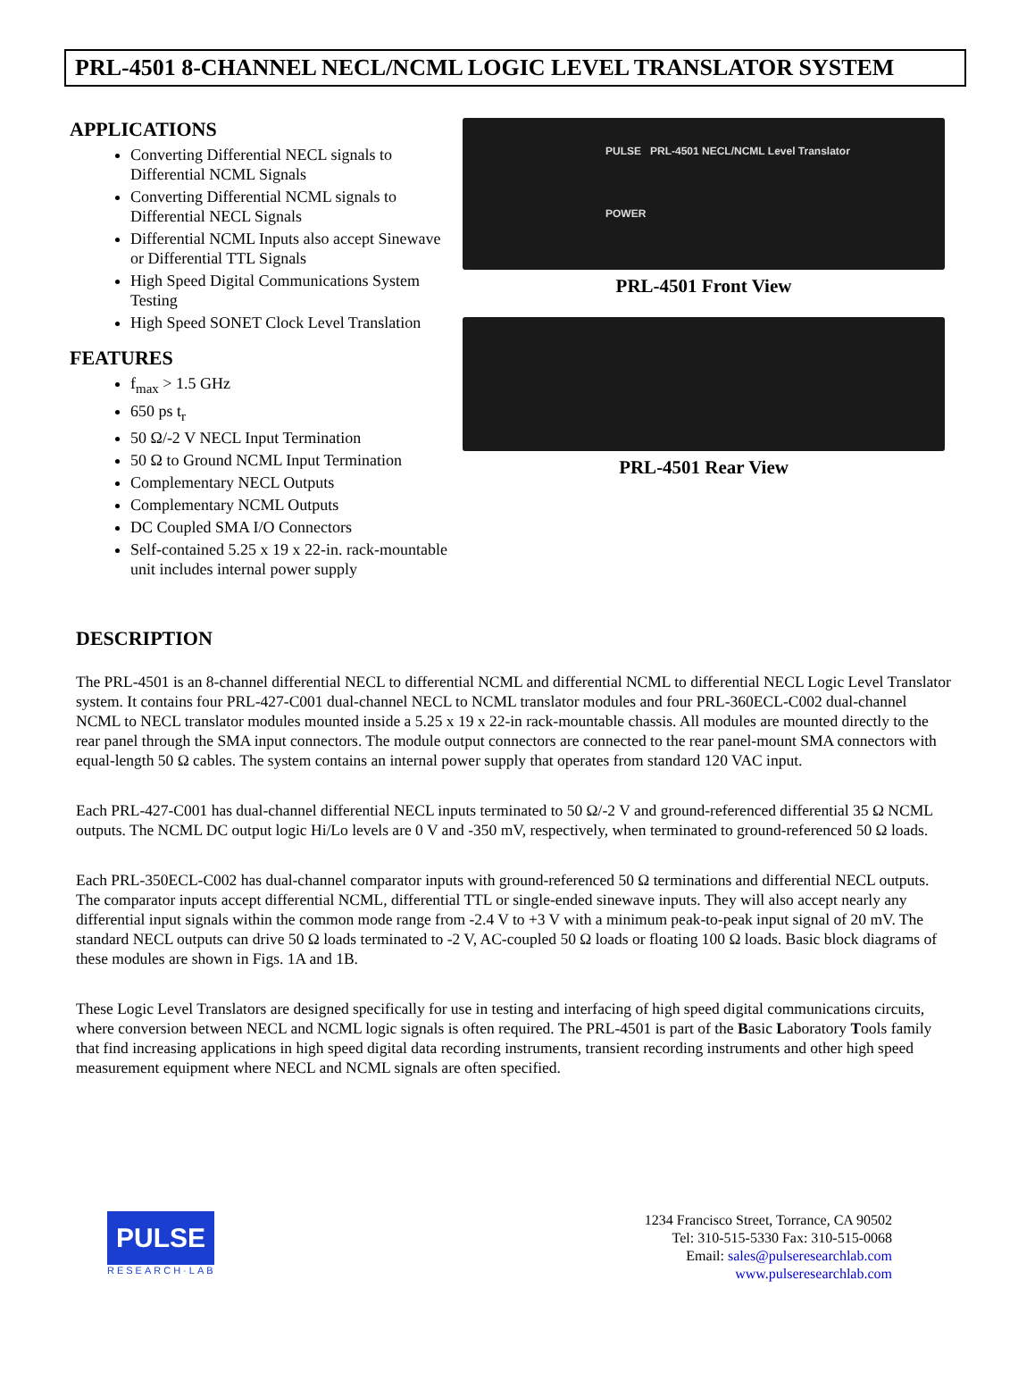PRL-4501 8-CHANNEL NECL/NCML LOGIC LEVEL TRANSLATOR SYSTEM
APPLICATIONS
Converting Differential NECL signals to Differential NCML Signals
Converting Differential NCML signals to Differential NECL Signals
Differential NCML Inputs also accept Sinewave or Differential TTL Signals
High Speed Digital Communications System Testing
High Speed SONET Clock Level Translation
FEATURES
f<sub>max</sub> > 1.5 GHz
650 ps t<sub>r</sub>
50 Ω/-2 V NECL Input Termination
50 Ω to Ground NCML Input Termination
Complementary NECL Outputs
Complementary NCML Outputs
DC Coupled SMA I/O Connectors
Self-contained 5.25 x 19 x 22-in. rack-mountable unit includes internal power supply
PULSE PRL-4501 NECL/NCML Level Translator
POWER
PRL-4501 Front View
PRL-4501 Rear View
DESCRIPTION
The PRL-4501 is an 8-channel differential NECL to differential NCML and differential NCML to differential NECL Logic Level Translator system. It contains four PRL-427-C001 dual-channel NECL to NCML translator modules and four PRL-360ECL-C002 dual-channel NCML to NECL translator modules mounted inside a 5.25 x 19 x 22-in rack-mountable chassis. All modules are mounted directly to the rear panel through the SMA input connectors. The module output connectors are connected to the rear panel-mount SMA connectors with equal-length 50 Ω cables. The system contains an internal power supply that operates from standard 120 VAC input.
Each PRL-427-C001 has dual-channel differential NECL inputs terminated to 50 Ω/-2 V and ground-referenced differential 35 Ω NCML outputs. The NCML DC output logic Hi/Lo levels are 0 V and -350 mV, respectively, when terminated to ground-referenced 50 Ω loads.
Each PRL-350ECL-C002 has dual-channel comparator inputs with ground-referenced 50 Ω terminations and differential NECL outputs. The comparator inputs accept differential NCML, differential TTL or single-ended sinewave inputs. They will also accept nearly any differential input signals within the common mode range from -2.4 V to +3 V with a minimum peak-to-peak input signal of 20 mV. The standard NECL outputs can drive 50 Ω loads terminated to -2 V, AC-coupled 50 Ω loads or floating 100 Ω loads. Basic block diagrams of these modules are shown in Figs. 1A and 1B.
These Logic Level Translators are designed specifically for use in testing and interfacing of high speed digital communications circuits, where conversion between NECL and NCML logic signals is often required. The PRL-4501 is part of the Basic Laboratory Tools family that find increasing applications in high speed digital data recording instruments, transient recording instruments and other high speed measurement equipment where NECL and NCML signals are often specified.
PULSE
RESEARCH·LAB
1234 Francisco Street, Torrance, CA 90502
Tel: 310-515-5330 Fax: 310-515-0068
Email: sales@pulseresearchlab.com
www.pulseresearchlab.com